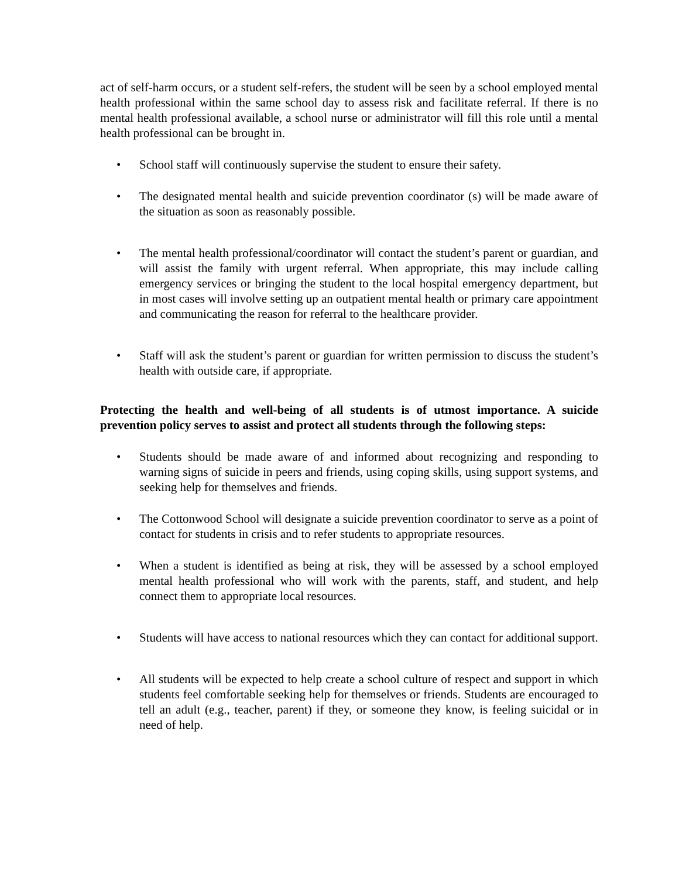act of self-harm occurs, or a student self-refers, the student will be seen by a school employed mental health professional within the same school day to assess risk and facilitate referral. If there is no mental health professional available, a school nurse or administrator will fill this role until a mental health professional can be brought in.
• School staff will continuously supervise the student to ensure their safety.
• The designated mental health and suicide prevention coordinator (s) will be made aware of the situation as soon as reasonably possible.
• The mental health professional/coordinator will contact the student’s parent or guardian, and will assist the family with urgent referral. When appropriate, this may include calling emergency services or bringing the student to the local hospital emergency department, but in most cases will involve setting up an outpatient mental health or primary care appointment and communicating the reason for referral to the healthcare provider.
• Staff will ask the student’s parent or guardian for written permission to discuss the student’s health with outside care, if appropriate.
Protecting the health and well-being of all students is of utmost importance. A suicide prevention policy serves to assist and protect all students through the following steps:
• Students should be made aware of and informed about recognizing and responding to warning signs of suicide in peers and friends, using coping skills, using support systems, and seeking help for themselves and friends.
• The Cottonwood School will designate a suicide prevention coordinator to serve as a point of contact for students in crisis and to refer students to appropriate resources.
• When a student is identified as being at risk, they will be assessed by a school employed mental health professional who will work with the parents, staff, and student, and help connect them to appropriate local resources.
• Students will have access to national resources which they can contact for additional support.
• All students will be expected to help create a school culture of respect and support in which students feel comfortable seeking help for themselves or friends. Students are encouraged to tell an adult (e.g., teacher, parent) if they, or someone they know, is feeling suicidal or in need of help.